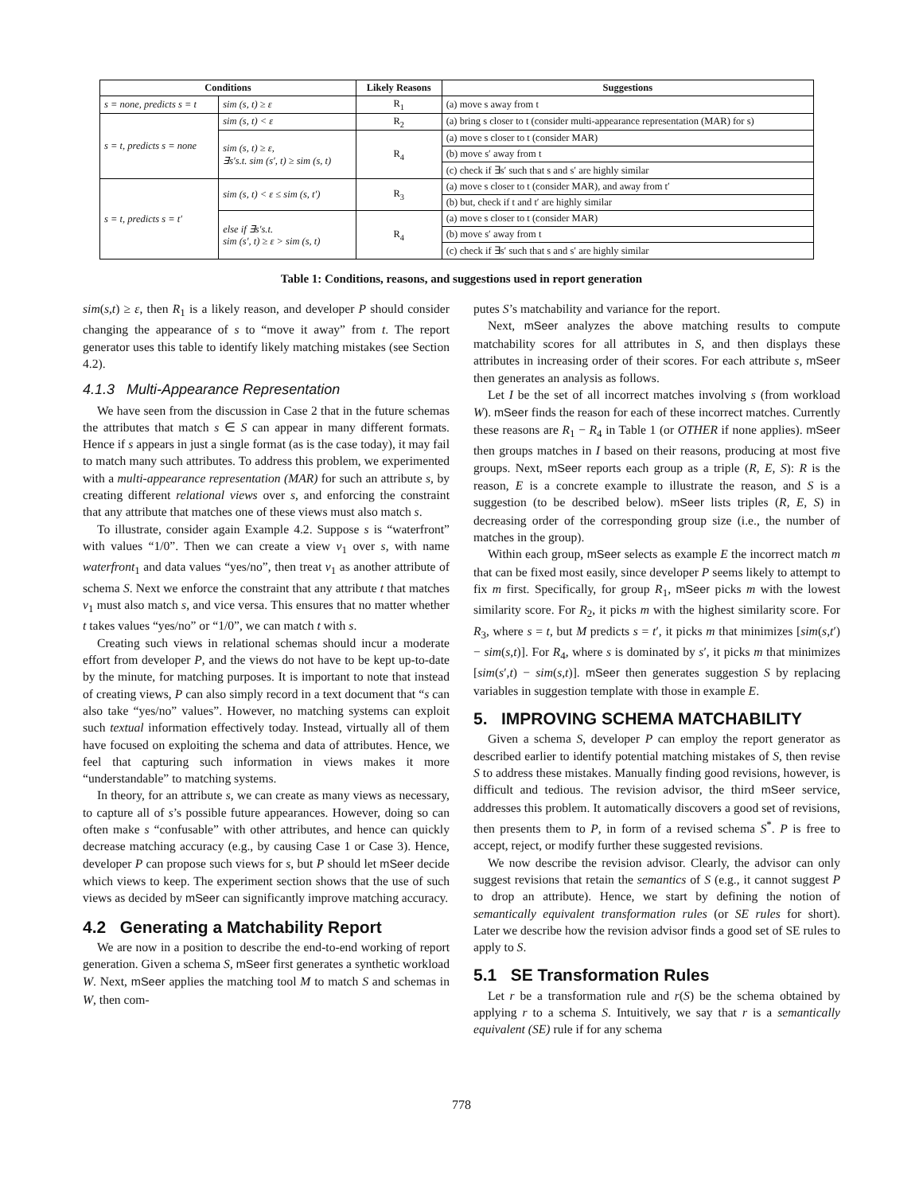| Conditions | | Likely Reasons | Suggestions |
| --- | --- | --- | --- |
| s = none, predicts s = t | sim (s, t) ≥ ε | R<sub>1</sub> | (a) move s away from t |
| s = t, predicts s = none | sim (s, t) < ε | R<sub>2</sub> | (a) bring s closer to t (consider multi-appearance representation (MAR) for s) |
| | sim (s, t) ≥ ε, ∃s′s.t. sim (s′, t) ≥ sim (s, t) | R<sub>4</sub> | (a) move s closer to t (consider MAR) |
| | | | (b) move s′ away from t |
| | | | (c) check if ∃s′ such that s and s′ are highly similar |
| s = t, predicts s = t′ | sim (s, t) < ε ≤ sim (s, t′) | R<sub>3</sub> | (a) move s closer to t (consider MAR), and away from t′ |
| | | | (b) but, check if t and t′ are highly similar |
| | else if ∃s′s.t. sim (s′, t) ≥ ε > sim (s, t) | R<sub>4</sub> | (a) move s closer to t (consider MAR) |
| | | | (b) move s′ away from t |
| | | | (c) check if ∃s′ such that s and s′ are highly similar |
Table 1: Conditions, reasons, and suggestions used in report generation
sim(s,t) ≥ ε, then R<sub>1</sub> is a likely reason, and developer P should consider changing the appearance of s to “move it away” from t. The report generator uses this table to identify likely matching mistakes (see Section 4.2).
4.1.3 Multi-Appearance Representation
We have seen from the discussion in Case 2 that in the future schemas the attributes that match s ∈ S can appear in many different formats. Hence if s appears in just a single format (as is the case today), it may fail to match many such attributes. To address this problem, we experimented with a multi-appearance representation (MAR) for such an attribute s, by creating different relational views over s, and enforcing the constraint that any attribute that matches one of these views must also match s.
To illustrate, consider again Example 4.2. Suppose s is “waterfront” with values “1/0”. Then we can create a view v<sub>1</sub> over s, with name waterfront<sub>1</sub> and data values “yes/no”, then treat v<sub>1</sub> as another attribute of schema S. Next we enforce the constraint that any attribute t that matches v<sub>1</sub> must also match s, and vice versa. This ensures that no matter whether t takes values “yes/no” or “1/0”, we can match t with s.
Creating such views in relational schemas should incur a moderate effort from developer P, and the views do not have to be kept up-to-date by the minute, for matching purposes. It is important to note that instead of creating views, P can also simply record in a text document that “s can also take “yes/no” values”. However, no matching systems can exploit such textual information effectively today. Instead, virtually all of them have focused on exploiting the schema and data of attributes. Hence, we feel that capturing such information in views makes it more “understandable” to matching systems.
In theory, for an attribute s, we can create as many views as necessary, to capture all of s’s possible future appearances. However, doing so can often make s “confusable” with other attributes, and hence can quickly decrease matching accuracy (e.g., by causing Case 1 or Case 3). Hence, developer P can propose such views for s, but P should let mSeer decide which views to keep. The experiment section shows that the use of such views as decided by mSeer can significantly improve matching accuracy.
4.2 Generating a Matchability Report
We are now in a position to describe the end-to-end working of report generation. Given a schema S, mSeer first generates a synthetic workload W. Next, mSeer applies the matching tool M to match S and schemas in W, then com-
putes S’s matchability and variance for the report.
Next, mSeer analyzes the above matching results to compute matchability scores for all attributes in S, and then displays these attributes in increasing order of their scores. For each attribute s, mSeer then generates an analysis as follows.
Let I be the set of all incorrect matches involving s (from workload W). mSeer finds the reason for each of these incorrect matches. Currently these reasons are R<sub>1</sub> − R<sub>4</sub> in Table 1 (or OTHER if none applies). mSeer then groups matches in I based on their reasons, producing at most five groups. Next, mSeer reports each group as a triple (R, E, S): R is the reason, E is a concrete example to illustrate the reason, and S is a suggestion (to be described below). mSeer lists triples (R, E, S) in decreasing order of the corresponding group size (i.e., the number of matches in the group).
Within each group, mSeer selects as example E the incorrect match m that can be fixed most easily, since developer P seems likely to attempt to fix m first. Specifically, for group R<sub>1</sub>, mSeer picks m with the lowest similarity score. For R<sub>2</sub>, it picks m with the highest similarity score. For R<sub>3</sub>, where s = t, but M predicts s = t′, it picks m that minimizes [sim(s,t′) − sim(s,t)]. For R<sub>4</sub>, where s is dominated by s′, it picks m that minimizes [sim(s′,t) − sim(s,t)]. mSeer then generates suggestion S by replacing variables in suggestion template with those in example E.
5. IMPROVING SCHEMA MATCHABILITY
Given a schema S, developer P can employ the report generator as described earlier to identify potential matching mistakes of S, then revise S to address these mistakes. Manually finding good revisions, however, is difficult and tedious. The revision advisor, the third mSeer service, addresses this problem. It automatically discovers a good set of revisions, then presents them to P, in form of a revised schema S<sup>*</sup>. P is free to accept, reject, or modify further these suggested revisions.
We now describe the revision advisor. Clearly, the advisor can only suggest revisions that retain the semantics of S (e.g., it cannot suggest P to drop an attribute). Hence, we start by defining the notion of semantically equivalent transformation rules (or SE rules for short). Later we describe how the revision advisor finds a good set of SE rules to apply to S.
5.1 SE Transformation Rules
Let r be a transformation rule and r(S) be the schema obtained by applying r to a schema S. Intuitively, we say that r is a semantically equivalent (SE) rule if for any schema
778